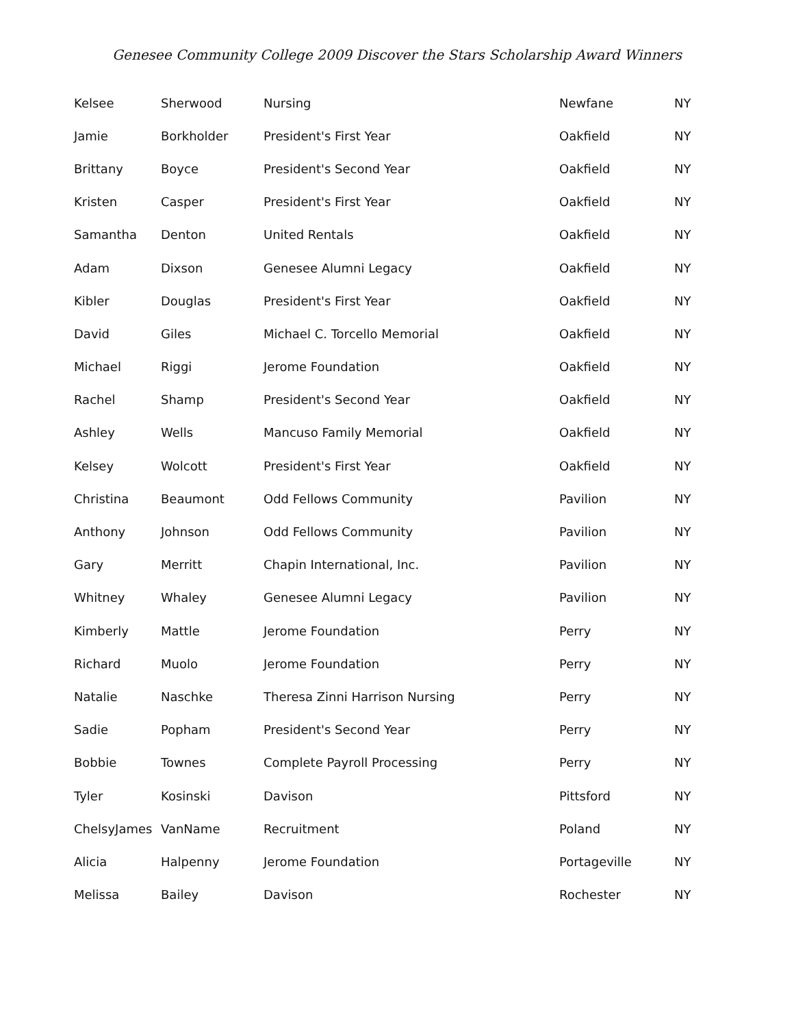Genesee Community College 2009 Discover the Stars Scholarship Award Winners
| Kelsee | Sherwood | Nursing | Newfane | NY |
| Jamie | Borkholder | President's First Year | Oakfield | NY |
| Brittany | Boyce | President's Second Year | Oakfield | NY |
| Kristen | Casper | President's First Year | Oakfield | NY |
| Samantha | Denton | United Rentals | Oakfield | NY |
| Adam | Dixson | Genesee Alumni Legacy | Oakfield | NY |
| Kibler | Douglas | President's First Year | Oakfield | NY |
| David | Giles | Michael C. Torcello Memorial | Oakfield | NY |
| Michael | Riggi | Jerome Foundation | Oakfield | NY |
| Rachel | Shamp | President's Second Year | Oakfield | NY |
| Ashley | Wells | Mancuso Family Memorial | Oakfield | NY |
| Kelsey | Wolcott | President's First Year | Oakfield | NY |
| Christina | Beaumont | Odd Fellows Community | Pavilion | NY |
| Anthony | Johnson | Odd Fellows Community | Pavilion | NY |
| Gary | Merritt | Chapin International, Inc. | Pavilion | NY |
| Whitney | Whaley | Genesee Alumni Legacy | Pavilion | NY |
| Kimberly | Mattle | Jerome Foundation | Perry | NY |
| Richard | Muolo | Jerome Foundation | Perry | NY |
| Natalie | Naschke | Theresa Zinni Harrison Nursing | Perry | NY |
| Sadie | Popham | President's Second Year | Perry | NY |
| Bobbie | Townes | Complete Payroll Processing | Perry | NY |
| Tyler | Kosinski | Davison | Pittsford | NY |
| ChelsyJames | VanName | Recruitment | Poland | NY |
| Alicia | Halpenny | Jerome Foundation | Portageville | NY |
| Melissa | Bailey | Davison | Rochester | NY |